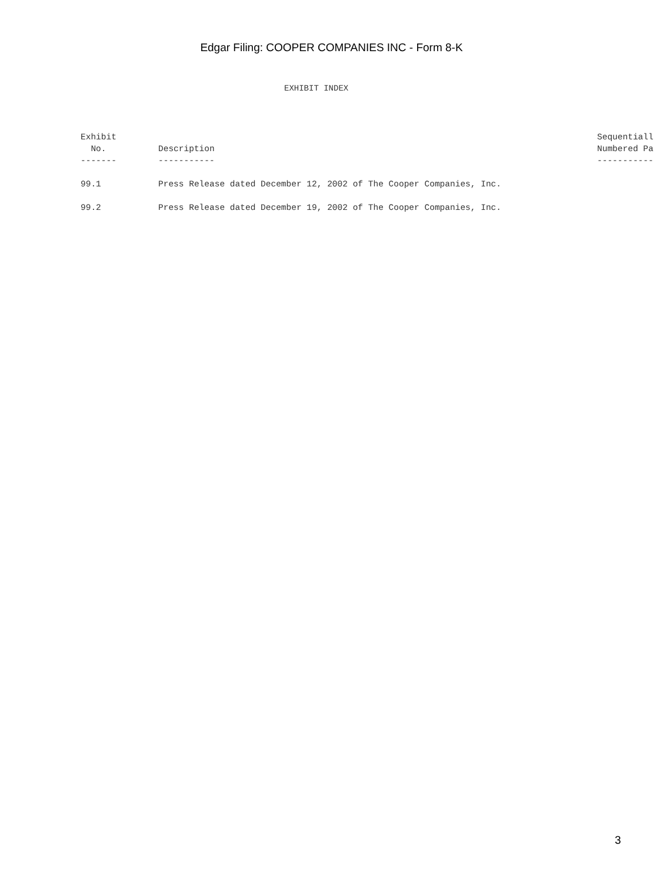Edgar Filing: COOPER COMPANIES INC - Form 8-K
EXHIBIT INDEX
| Exhibit No. ------- | Description ----------- | Sequentiall Numbered Pa ----------- |
| --- | --- | --- |
| 99.1 | Press Release dated December 12, 2002 of The Cooper Companies, Inc. | |
| 99.2 | Press Release dated December 19, 2002 of The Cooper Companies, Inc. | |
3